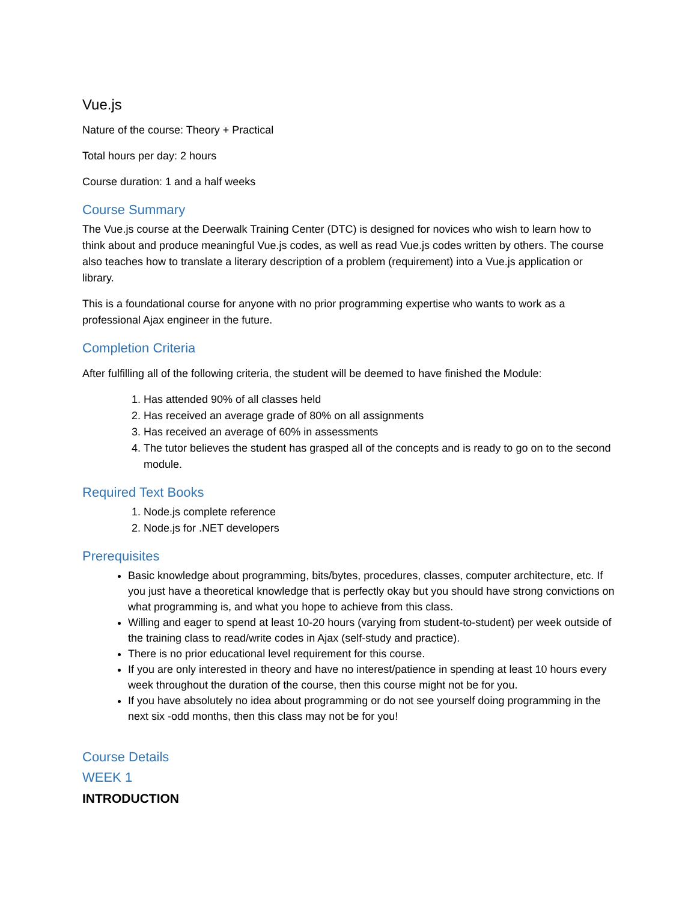Vue.js
Nature of the course: Theory + Practical
Total hours per day: 2 hours
Course duration: 1 and a half weeks
Course Summary
The Vue.js course at the Deerwalk Training Center (DTC) is designed for novices who wish to learn how to think about and produce meaningful Vue.js codes, as well as read Vue.js codes written by others. The course also teaches how to translate a literary description of a problem (requirement) into a Vue.js application or library.
This is a foundational course for anyone with no prior programming expertise who wants to work as a professional Ajax engineer in the future.
Completion Criteria
After fulfilling all of the following criteria, the student will be deemed to have finished the Module:
1. Has attended 90% of all classes held
2. Has received an average grade of 80% on all assignments
3. Has received an average of 60% in assessments
4. The tutor believes the student has grasped all of the concepts and is ready to go on to the second module.
Required Text Books
1. Node.js complete reference
2. Node.js for .NET developers
Prerequisites
Basic knowledge about programming, bits/bytes, procedures, classes, computer architecture, etc. If you just have a theoretical knowledge that is perfectly okay but you should have strong convictions on what programming is, and what you hope to achieve from this class.
Willing and eager to spend at least 10-20 hours (varying from student-to-student) per week outside of the training class to read/write codes in Ajax (self-study and practice).
There is no prior educational level requirement for this course.
If you are only interested in theory and have no interest/patience in spending at least 10 hours every week throughout the duration of the course, then this course might not be for you.
If you have absolutely no idea about programming or do not see yourself doing programming in the next six -odd months, then this class may not be for you!
Course Details
WEEK 1
INTRODUCTION